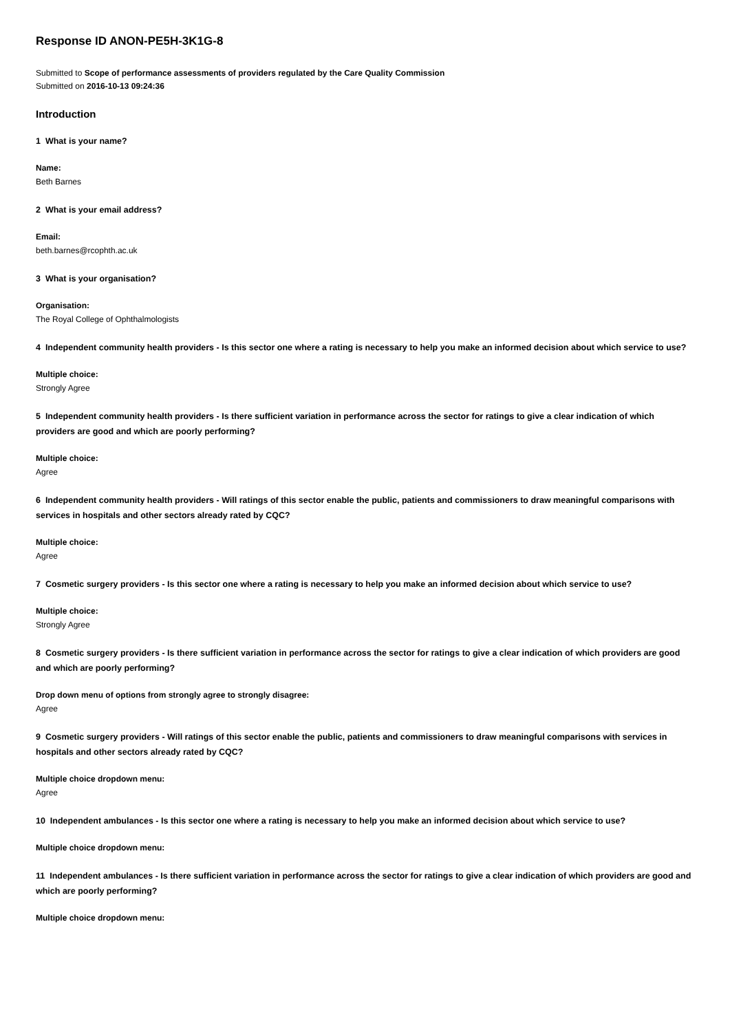Response ID ANON-PE5H-3K1G-8
Submitted to Scope of performance assessments of providers regulated by the Care Quality Commission
Submitted on 2016-10-13 09:24:36
Introduction
1 What is your name?
Name:
Beth Barnes
2 What is your email address?
Email:
beth.barnes@rcophth.ac.uk
3 What is your organisation?
Organisation:
The Royal College of Ophthalmologists
4 Independent community health providers - Is this sector one where a rating is necessary to help you make an informed decision about which service to use?
Multiple choice:
Strongly Agree
5 Independent community health providers - Is there sufficient variation in performance across the sector for ratings to give a clear indication of which providers are good and which are poorly performing?
Multiple choice:
Agree
6 Independent community health providers - Will ratings of this sector enable the public, patients and commissioners to draw meaningful comparisons with services in hospitals and other sectors already rated by CQC?
Multiple choice:
Agree
7 Cosmetic surgery providers - Is this sector one where a rating is necessary to help you make an informed decision about which service to use?
Multiple choice:
Strongly Agree
8 Cosmetic surgery providers - Is there sufficient variation in performance across the sector for ratings to give a clear indication of which providers are good and which are poorly performing?
Drop down menu of options from strongly agree to strongly disagree:
Agree
9 Cosmetic surgery providers - Will ratings of this sector enable the public, patients and commissioners to draw meaningful comparisons with services in hospitals and other sectors already rated by CQC?
Multiple choice dropdown menu:
Agree
10 Independent ambulances - Is this sector one where a rating is necessary to help you make an informed decision about which service to use?
Multiple choice dropdown menu:
11 Independent ambulances - Is there sufficient variation in performance across the sector for ratings to give a clear indication of which providers are good and which are poorly performing?
Multiple choice dropdown menu: